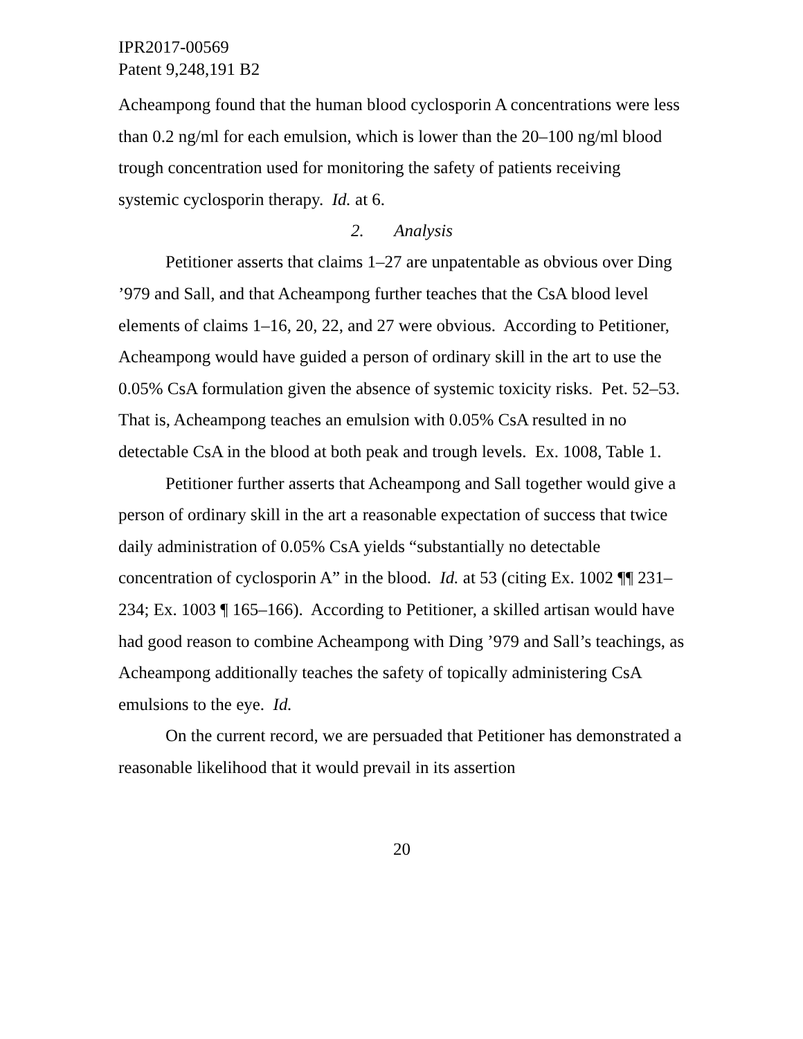IPR2017-00569
Patent 9,248,191 B2
Acheampong found that the human blood cyclosporin A concentrations were less than 0.2 ng/ml for each emulsion, which is lower than the 20–100 ng/ml blood trough concentration used for monitoring the safety of patients receiving systemic cyclosporin therapy. Id. at 6.
2. Analysis
Petitioner asserts that claims 1–27 are unpatentable as obvious over Ding ’979 and Sall, and that Acheampong further teaches that the CsA blood level elements of claims 1–16, 20, 22, and 27 were obvious. According to Petitioner, Acheampong would have guided a person of ordinary skill in the art to use the 0.05% CsA formulation given the absence of systemic toxicity risks. Pet. 52–53. That is, Acheampong teaches an emulsion with 0.05% CsA resulted in no detectable CsA in the blood at both peak and trough levels. Ex. 1008, Table 1.
Petitioner further asserts that Acheampong and Sall together would give a person of ordinary skill in the art a reasonable expectation of success that twice daily administration of 0.05% CsA yields “substantially no detectable concentration of cyclosporin A” in the blood. Id. at 53 (citing Ex. 1002 ¶¶ 231–234; Ex. 1003 ¶ 165–166). According to Petitioner, a skilled artisan would have had good reason to combine Acheampong with Ding ’979 and Sall’s teachings, as Acheampong additionally teaches the safety of topically administering CsA emulsions to the eye. Id.
On the current record, we are persuaded that Petitioner has demonstrated a reasonable likelihood that it would prevail in its assertion
20